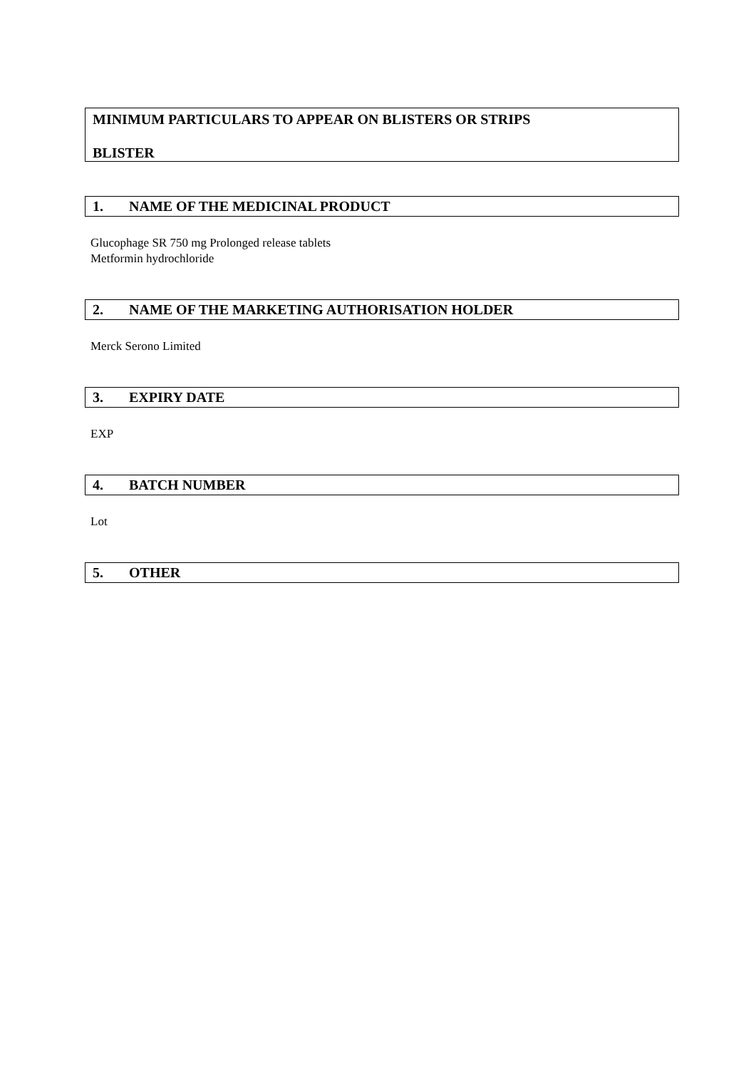MINIMUM PARTICULARS TO APPEAR ON BLISTERS OR STRIPS
BLISTER
1. NAME OF THE MEDICINAL PRODUCT
Glucophage SR 750 mg Prolonged release tablets
Metformin hydrochloride
2. NAME OF THE MARKETING AUTHORISATION HOLDER
Merck Serono Limited
3. EXPIRY DATE
EXP
4. BATCH NUMBER
Lot
5. OTHER